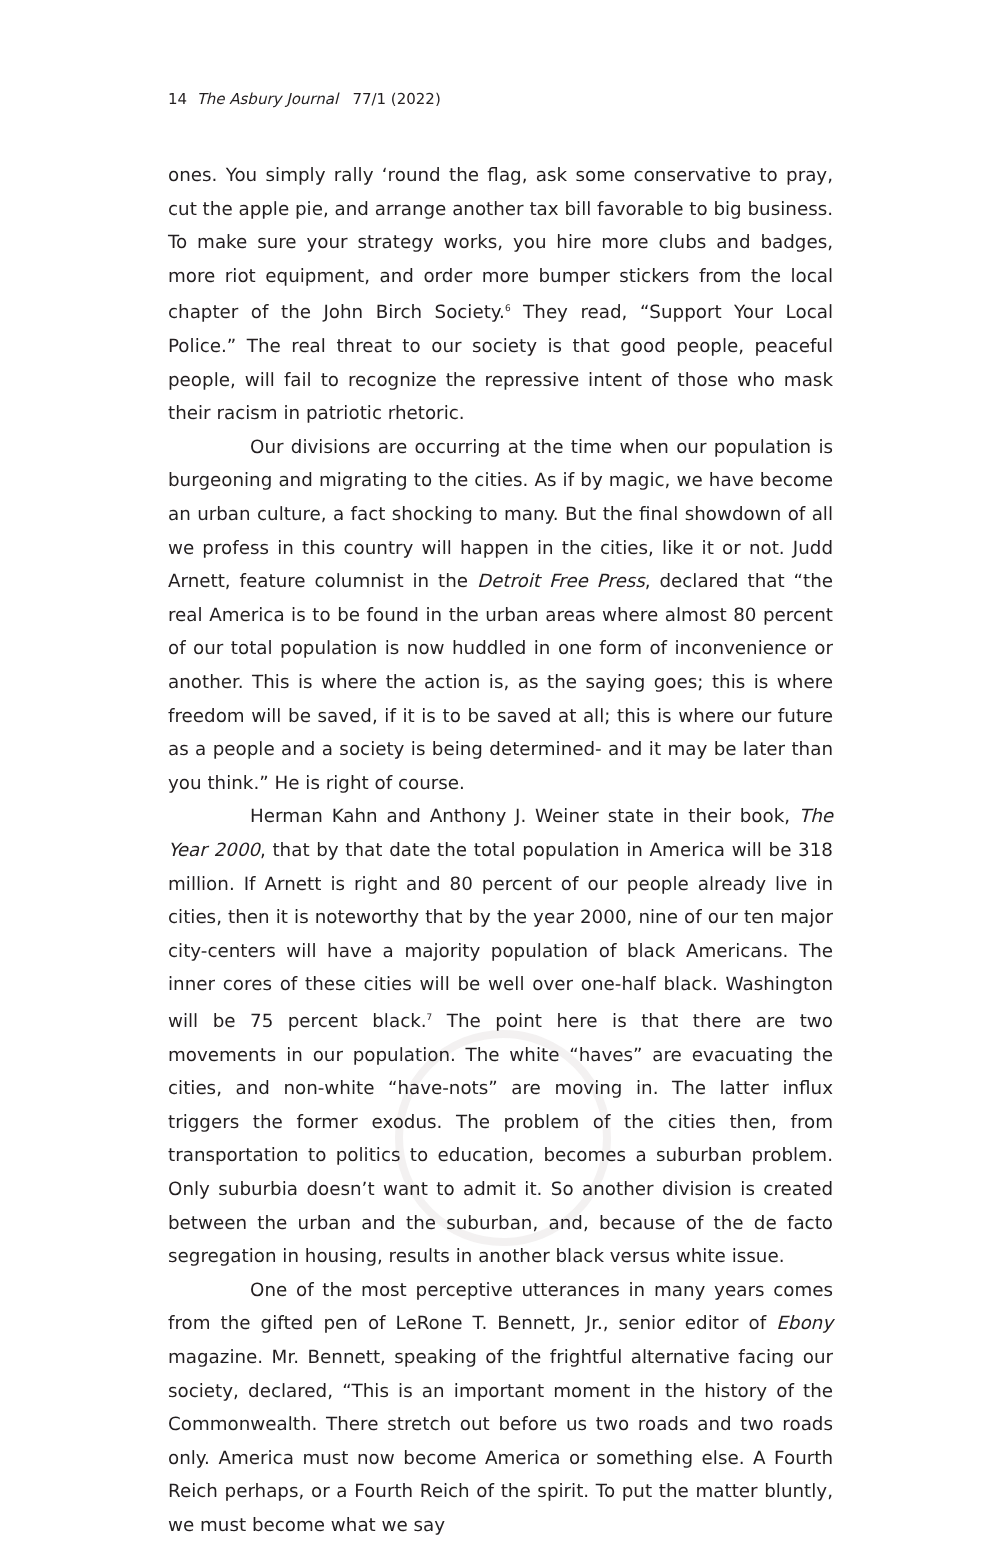14 The Asbury Journal 77/1 (2022)
ones. You simply rally ‘round the flag, ask some conservative to pray, cut the apple pie, and arrange another tax bill favorable to big business. To make sure your strategy works, you hire more clubs and badges, more riot equipment, and order more bumper stickers from the local chapter of the John Birch Society.<sup>6</sup> They read, “Support Your Local Police.” The real threat to our society is that good people, peaceful people, will fail to recognize the repressive intent of those who mask their racism in patriotic rhetoric.
Our divisions are occurring at the time when our population is burgeoning and migrating to the cities. As if by magic, we have become an urban culture, a fact shocking to many. But the final showdown of all we profess in this country will happen in the cities, like it or not. Judd Arnett, feature columnist in the Detroit Free Press, declared that “the real America is to be found in the urban areas where almost 80 percent of our total population is now huddled in one form of inconvenience or another. This is where the action is, as the saying goes; this is where freedom will be saved, if it is to be saved at all; this is where our future as a people and a society is being determined- and it may be later than you think.” He is right of course.
Herman Kahn and Anthony J. Weiner state in their book, The Year 2000, that by that date the total population in America will be 318 million. If Arnett is right and 80 percent of our people already live in cities, then it is noteworthy that by the year 2000, nine of our ten major city-centers will have a majority population of black Americans. The inner cores of these cities will be well over one-half black. Washington will be 75 percent black.<sup>7</sup> The point here is that there are two movements in our population. The white “haves” are evacuating the cities, and non-white “have-nots” are moving in. The latter influx triggers the former exodus. The problem of the cities then, from transportation to politics to education, becomes a suburban problem. Only suburbia doesn’t want to admit it. So another division is created between the urban and the suburban, and, because of the de facto segregation in housing, results in another black versus white issue.
One of the most perceptive utterances in many years comes from the gifted pen of LeRone T. Bennett, Jr., senior editor of Ebony magazine. Mr. Bennett, speaking of the frightful alternative facing our society, declared, “This is an important moment in the history of the Commonwealth. There stretch out before us two roads and two roads only. America must now become America or something else. A Fourth Reich perhaps, or a Fourth Reich of the spirit. To put the matter bluntly, we must become what we say